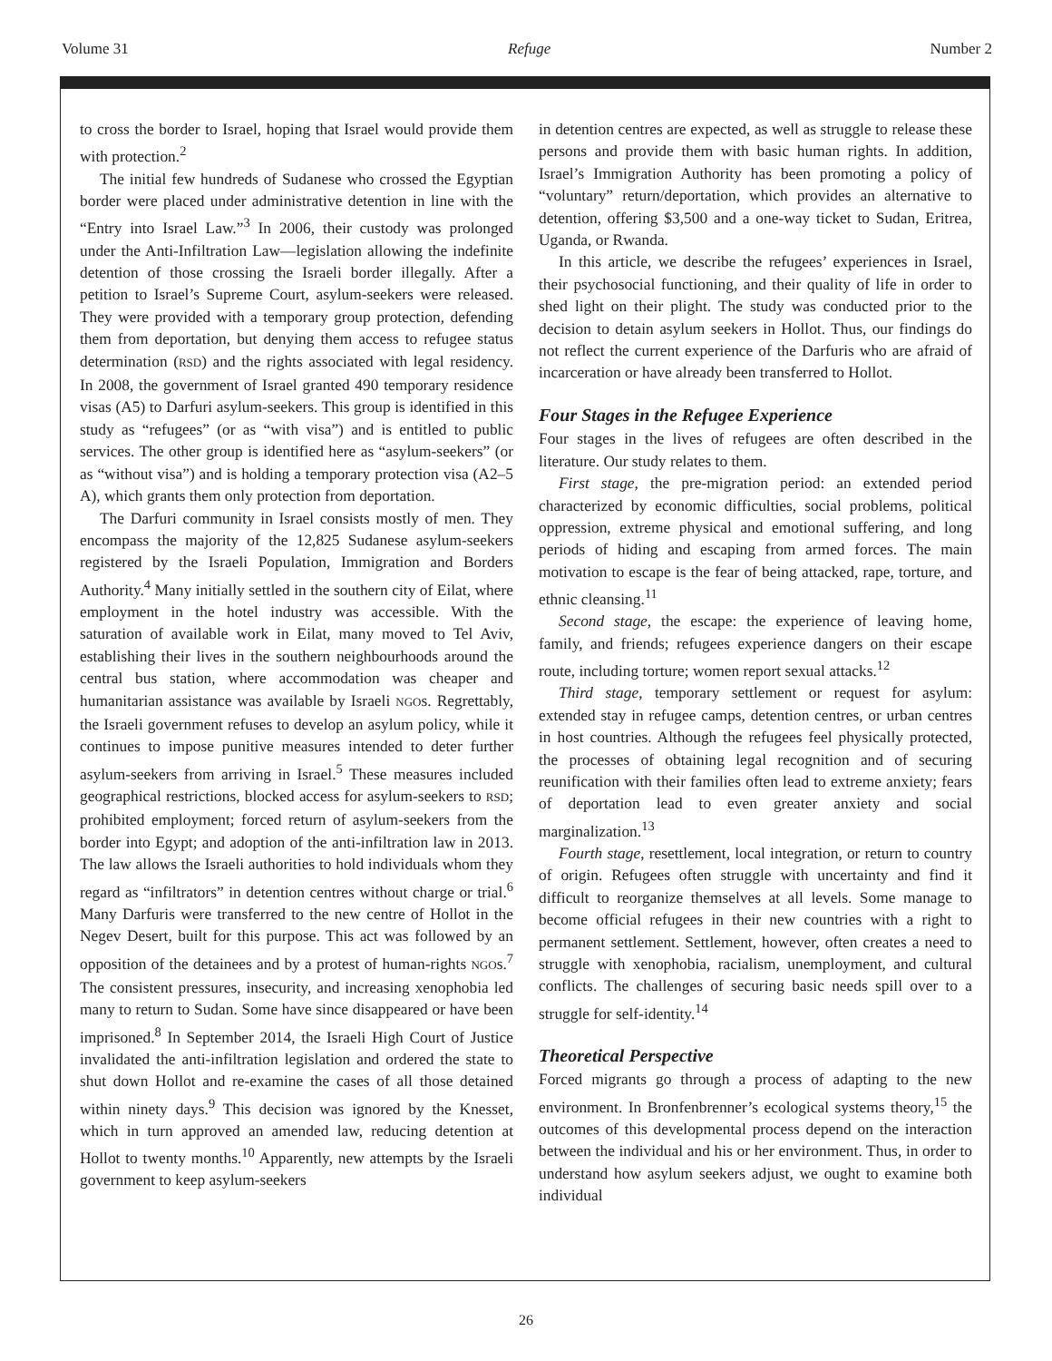Volume 31 Refuge Number 2
to cross the border to Israel, hoping that Israel would provide them with protection.<sup>2</sup>
The initial few hundreds of Sudanese who crossed the Egyptian border were placed under administrative detention in line with the “Entry into Israel Law.”<sup>3</sup> In 2006, their custody was prolonged under the Anti-Infiltration Law—legislation allowing the indefinite detention of those crossing the Israeli border illegally. After a petition to Israel’s Supreme Court, asylum-seekers were released. They were provided with a temporary group protection, defending them from deportation, but denying them access to refugee status determination (RSD) and the rights associated with legal residency. In 2008, the government of Israel granted 490 temporary residence visas (A5) to Darfuri asylum-seekers. This group is identified in this study as “refugees” (or as “with visa”) and is entitled to public services. The other group is identified here as “asylum-seekers” (or as “without visa”) and is holding a temporary protection visa (A2–5 A), which grants them only protection from deportation.
The Darfuri community in Israel consists mostly of men. They encompass the majority of the 12,825 Sudanese asylum-seekers registered by the Israeli Population, Immigration and Borders Authority.<sup>4</sup> Many initially settled in the southern city of Eilat, where employment in the hotel industry was accessible. With the saturation of available work in Eilat, many moved to Tel Aviv, establishing their lives in the southern neighbourhoods around the central bus station, where accommodation was cheaper and humanitarian assistance was available by Israeli NGOs. Regrettably, the Israeli government refuses to develop an asylum policy, while it continues to impose punitive measures intended to deter further asylum-seekers from arriving in Israel.<sup>5</sup> These measures included geographical restrictions, blocked access for asylum-seekers to RSD; prohibited employment; forced return of asylum-seekers from the border into Egypt; and adoption of the anti-infiltration law in 2013. The law allows the Israeli authorities to hold individuals whom they regard as “infiltrators” in detention centres without charge or trial.<sup>6</sup> Many Darfuris were transferred to the new centre of Hollot in the Negev Desert, built for this purpose. This act was followed by an opposition of the detainees and by a protest of human-rights NGOs.<sup>7</sup> The consistent pressures, insecurity, and increasing xenophobia led many to return to Sudan. Some have since disappeared or have been imprisoned.<sup>8</sup> In September 2014, the Israeli High Court of Justice invalidated the anti-infiltration legislation and ordered the state to shut down Hollot and re-examine the cases of all those detained within ninety days.<sup>9</sup> This decision was ignored by the Knesset, which in turn approved an amended law, reducing detention at Hollot to twenty months.<sup>10</sup> Apparently, new attempts by the Israeli government to keep asylum-seekers
in detention centres are expected, as well as struggle to release these persons and provide them with basic human rights. In addition, Israel’s Immigration Authority has been promoting a policy of “voluntary” return/deportation, which provides an alternative to detention, offering $3,500 and a one-way ticket to Sudan, Eritrea, Uganda, or Rwanda.
In this article, we describe the refugees’ experiences in Israel, their psychosocial functioning, and their quality of life in order to shed light on their plight. The study was conducted prior to the decision to detain asylum seekers in Hollot. Thus, our findings do not reflect the current experience of the Darfuris who are afraid of incarceration or have already been transferred to Hollot.
Four Stages in the Refugee Experience
Four stages in the lives of refugees are often described in the literature. Our study relates to them.
First stage, the pre-migration period: an extended period characterized by economic difficulties, social problems, political oppression, extreme physical and emotional suffering, and long periods of hiding and escaping from armed forces. The main motivation to escape is the fear of being attacked, rape, torture, and ethnic cleansing.<sup>11</sup>
Second stage, the escape: the experience of leaving home, family, and friends; refugees experience dangers on their escape route, including torture; women report sexual attacks.<sup>12</sup>
Third stage, temporary settlement or request for asylum: extended stay in refugee camps, detention centres, or urban centres in host countries. Although the refugees feel physically protected, the processes of obtaining legal recognition and of securing reunification with their families often lead to extreme anxiety; fears of deportation lead to even greater anxiety and social marginalization.<sup>13</sup>
Fourth stage, resettlement, local integration, or return to country of origin. Refugees often struggle with uncertainty and find it difficult to reorganize themselves at all levels. Some manage to become official refugees in their new countries with a right to permanent settlement. Settlement, however, often creates a need to struggle with xenophobia, racialism, unemployment, and cultural conflicts. The challenges of securing basic needs spill over to a struggle for self-identity.<sup>14</sup>
Theoretical Perspective
Forced migrants go through a process of adapting to the new environment. In Bronfenbrenner’s ecological systems theory,<sup>15</sup> the outcomes of this developmental process depend on the interaction between the individual and his or her environment. Thus, in order to understand how asylum seekers adjust, we ought to examine both individual
26